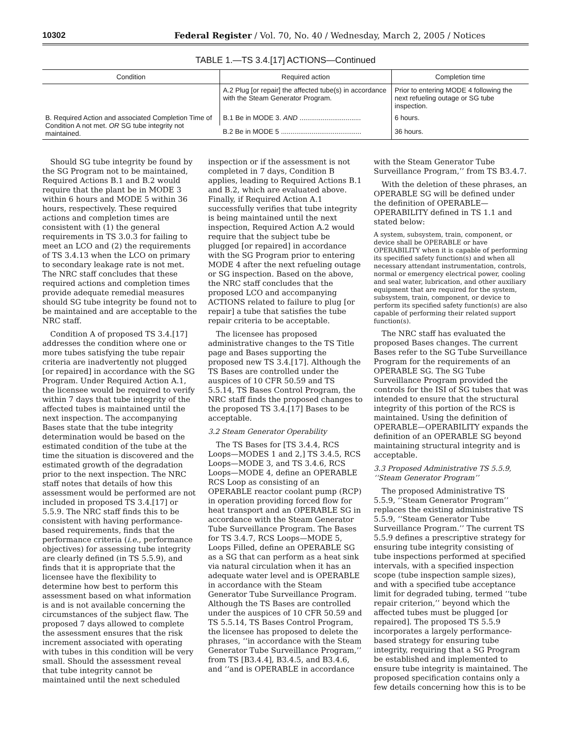10302 Federal Register / Vol. 70, No. 40 / Wednesday, March 2, 2005 / Notices
TABLE 1.—TS 3.4.[17] ACTIONS—Continued
| Condition | Required action | Completion time |
| --- | --- | --- |
| | A.2 Plug [or repair] the affected tube(s) in accordance with the Steam Generator Program. | Prior to entering MODE 4 following the next refueling outage or SG tube inspection. |
| B. Required Action and associated Completion Time of Condition A not met. OR SG tube integrity not maintained. | B.1 Be in MODE 3. AND ................................ | 6 hours. |
| | B.2 Be in MODE 5 .......................................... | 36 hours. |
Should SG tube integrity be found by the SG Program not to be maintained, Required Actions B.1 and B.2 would require that the plant be in MODE 3 within 6 hours and MODE 5 within 36 hours, respectively. These required actions and completion times are consistent with (1) the general requirements in TS 3.0.3 for failing to meet an LCO and (2) the requirements of TS 3.4.13 when the LCO on primary to secondary leakage rate is not met. The NRC staff concludes that these required actions and completion times provide adequate remedial measures should SG tube integrity be found not to be maintained and are acceptable to the NRC staff.
Condition A of proposed TS 3.4.[17] addresses the condition where one or more tubes satisfying the tube repair criteria are inadvertently not plugged [or repaired] in accordance with the SG Program. Under Required Action A.1, the licensee would be required to verify within 7 days that tube integrity of the affected tubes is maintained until the next inspection. The accompanying Bases state that the tube integrity determination would be based on the estimated condition of the tube at the time the situation is discovered and the estimated growth of the degradation prior to the next inspection. The NRC staff notes that details of how this assessment would be performed are not included in proposed TS 3.4.[17] or 5.5.9. The NRC staff finds this to be consistent with having performance-based requirements, finds that the performance criteria (i.e., performance objectives) for assessing tube integrity are clearly defined (in TS 5.5.9), and finds that it is appropriate that the licensee have the flexibility to determine how best to perform this assessment based on what information is and is not available concerning the circumstances of the subject flaw. The proposed 7 days allowed to complete the assessment ensures that the risk increment associated with operating with tubes in this condition will be very small. Should the assessment reveal that tube integrity cannot be maintained until the next scheduled inspection or if the assessment is not completed in 7 days, Condition B applies, leading to Required Actions B.1 and B.2, which are evaluated above. Finally, if Required Action A.1 successfully verifies that tube integrity is being maintained until the next inspection, Required Action A.2 would require that the subject tube be plugged [or repaired] in accordance with the SG Program prior to entering MODE 4 after the next refueling outage or SG inspection. Based on the above, the NRC staff concludes that the proposed LCO and accompanying ACTIONS related to failure to plug [or repair] a tube that satisfies the tube repair criteria to be acceptable.
The licensee has proposed administrative changes to the TS Title page and Bases supporting the proposed new TS 3.4.[17]. Although the TS Bases are controlled under the auspices of 10 CFR 50.59 and TS 5.5.14, TS Bases Control Program, the NRC staff finds the proposed changes to the proposed TS 3.4.[17] Bases to be acceptable.
3.2 Steam Generator Operability
The TS Bases for [TS 3.4.4, RCS Loops—MODES 1 and 2,] TS 3.4.5, RCS Loops—MODE 3, and TS 3.4.6, RCS Loops—MODE 4, define an OPERABLE RCS Loop as consisting of an OPERABLE reactor coolant pump (RCP) in operation providing forced flow for heat transport and an OPERABLE SG in accordance with the Steam Generator Tube Surveillance Program. The Bases for TS 3.4.7, RCS Loops—MODE 5, Loops Filled, define an OPERABLE SG as a SG that can perform as a heat sink via natural circulation when it has an adequate water level and is OPERABLE in accordance with the Steam Generator Tube Surveillance Program. Although the TS Bases are controlled under the auspices of 10 CFR 50.59 and TS 5.5.14, TS Bases Control Program, the licensee has proposed to delete the phrases, ‘‘in accordance with the Steam Generator Tube Surveillance Program,’’ from TS [B3.4.4], B3.4.5, and B3.4.6, and ‘‘and is OPERABLE in accordance with the Steam Generator Tube Surveillance Program,’’ from TS B3.4.7.
With the deletion of these phrases, an OPERABLE SG will be defined under the definition of OPERABLE—OPERABILITY defined in TS 1.1 and stated below:
A system, subsystem, train, component, or device shall be OPERABLE or have OPERABILITY when it is capable of performing its specified safety function(s) and when all necessary attendant instrumentation, controls, normal or emergency electrical power, cooling and seal water, lubrication, and other auxiliary equipment that are required for the system, subsystem, train, component, or device to perform its specified safety function(s) are also capable of performing their related support function(s).
The NRC staff has evaluated the proposed Bases changes. The current Bases refer to the SG Tube Surveillance Program for the requirements of an OPERABLE SG. The SG Tube Surveillance Program provided the controls for the ISI of SG tubes that was intended to ensure that the structural integrity of this portion of the RCS is maintained. Using the definition of OPERABLE—OPERABILITY expands the definition of an OPERABLE SG beyond maintaining structural integrity and is acceptable.
3.3 Proposed Administrative TS 5.5.9, ‘‘Steam Generator Program’’
The proposed Administrative TS 5.5.9, ‘‘Steam Generator Program’’ replaces the existing administrative TS 5.5.9, ‘‘Steam Generator Tube Surveillance Program.’’ The current TS 5.5.9 defines a prescriptive strategy for ensuring tube integrity consisting of tube inspections performed at specified intervals, with a specified inspection scope (tube inspection sample sizes), and with a specified tube acceptance limit for degraded tubing, termed ‘‘tube repair criterion,’’ beyond which the affected tubes must be plugged [or repaired]. The proposed TS 5.5.9 incorporates a largely performance-based strategy for ensuring tube integrity, requiring that a SG Program be established and implemented to ensure tube integrity is maintained. The proposed specification contains only a few details concerning how this is to be